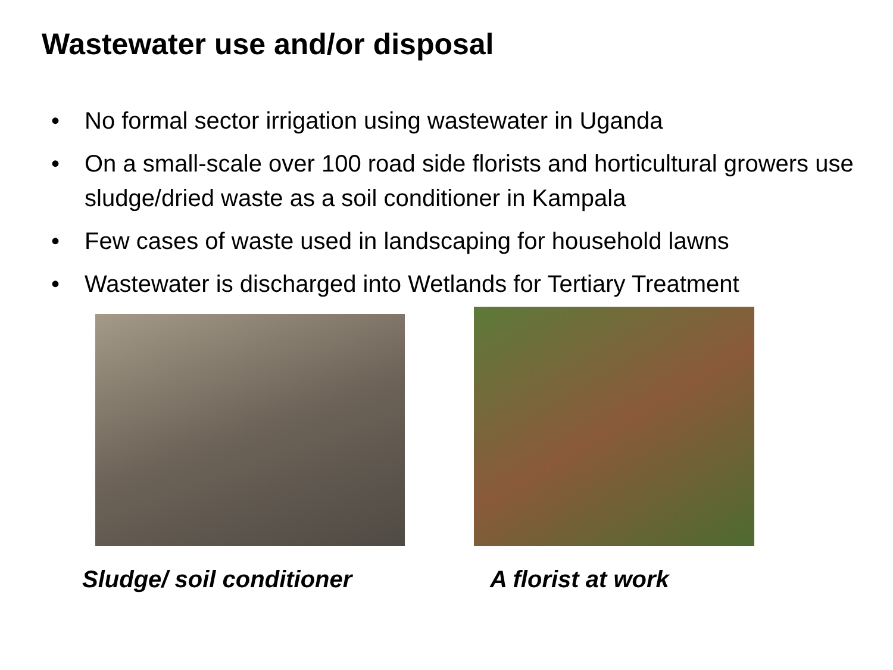Wastewater use and/or disposal
• No formal sector irrigation using wastewater in Uganda
• On a small-scale over 100 road side florists and horticultural growers use sludge/dried waste as a soil conditioner in Kampala
• Few cases of waste used in landscaping for household lawns
• Wastewater is discharged into Wetlands for Tertiary Treatment
Sludge/ soil conditioner A florist at work